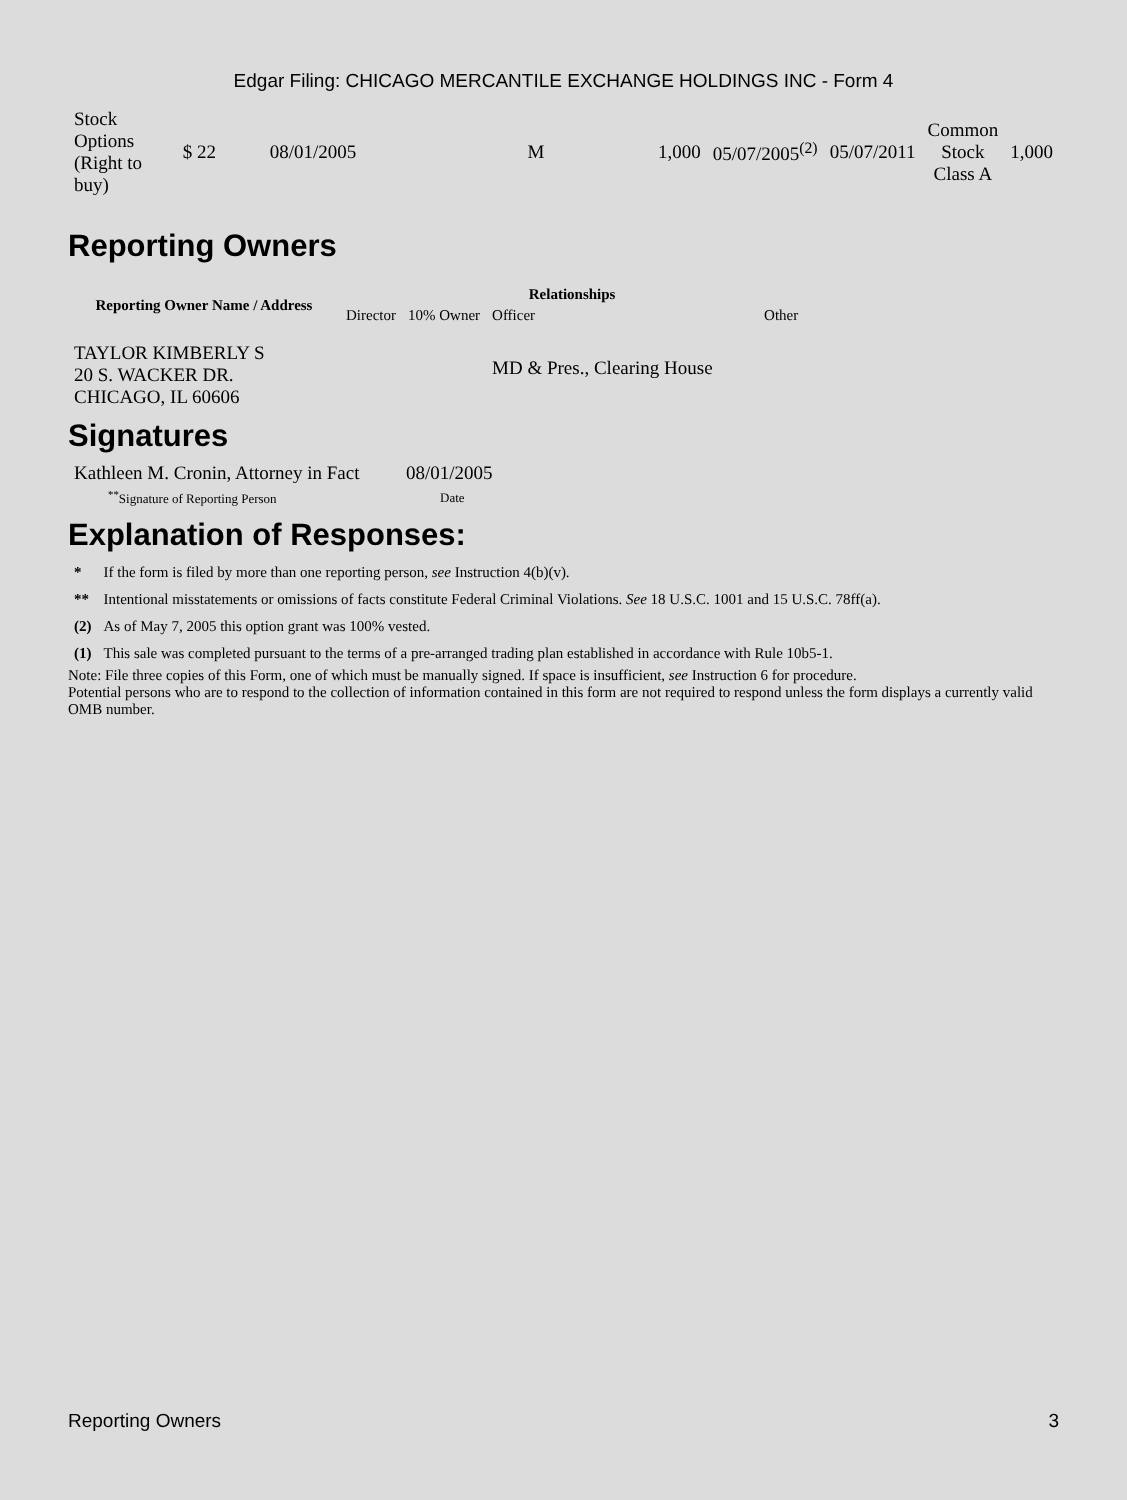Edgar Filing: CHICAGO MERCANTILE EXCHANGE HOLDINGS INC - Form 4
| Stock Options (Right to buy) | $ 22 | 08/01/2005 | M | 1,000 | 05/07/2005<sup>(2)</sup> | 05/07/2011 | Common Stock Class A | 1,000 |
Reporting Owners
| Reporting Owner Name / Address | Relationships | | | |
| --- | --- | --- | --- | --- |
| | Director | 10% Owner | Officer | Other |
| TAYLOR KIMBERLY S 20 S. WACKER DR. CHICAGO, IL 60606 | | | MD & Pres., Clearing House | |
Signatures
| Kathleen M. Cronin, Attorney in Fact | 08/01/2005 |
| <sup>**</sup> Signature of Reporting Person | Date |
Explanation of Responses:
| * | If the form is filed by more than one reporting person, see Instruction 4(b)(v). |
| ** | Intentional misstatements or omissions of facts constitute Federal Criminal Violations. See 18 U.S.C. 1001 and 15 U.S.C. 78ff(a). |
| (2) | As of May 7, 2005 this option grant was 100% vested. |
| (1) | This sale was completed pursuant to the terms of a pre-arranged trading plan established in accordance with Rule 10b5-1. |
Note: File three copies of this Form, one of which must be manually signed. If space is insufficient, see Instruction 6 for procedure.
Potential persons who are to respond to the collection of information contained in this form are not required to respond unless the form displays a currently valid OMB number.
Reporting Owners 3